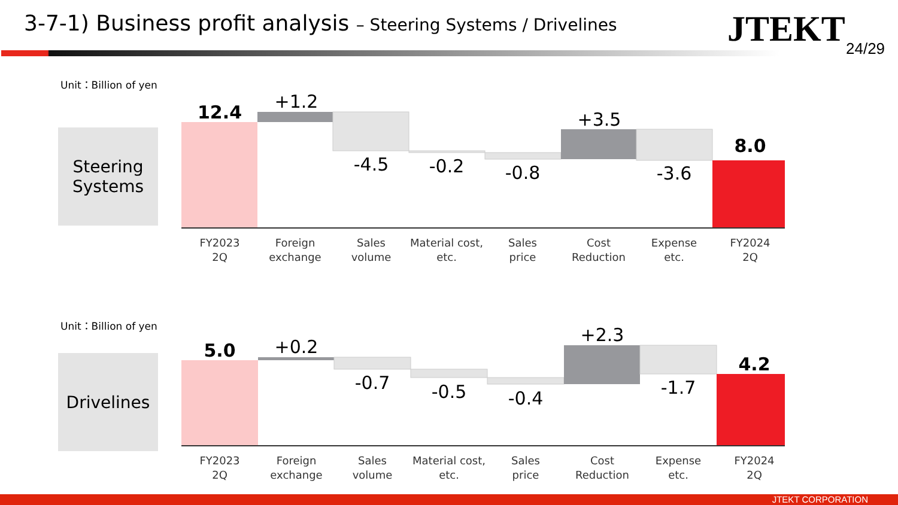3-7-1) Business profit analysis – Steering Systems / Drivelines
JTEKT 24/29
Unit：Billion of yen
Steering
Systems
12.4
+1.2
-4.5
-0.2
-0.8
+3.5
-3.6
8.0
FY2023
2Q
Foreign
exchange
Sales
volume
Material cost,
etc.
Sales
price
Cost
Reduction
Expense
etc.
FY2024
2Q
5.0
+0.2
-0.7
-0.5
-0.4
+2.3
-1.7
4.2
FY2023
2Q
Foreign
exchange
Sales
volume
Material cost,
etc.
Sales
price
Cost
Reduction
Expense
etc.
FY2024
2Q
Unit：Billion of yen
Drivelines
JTEKT CORPORATION